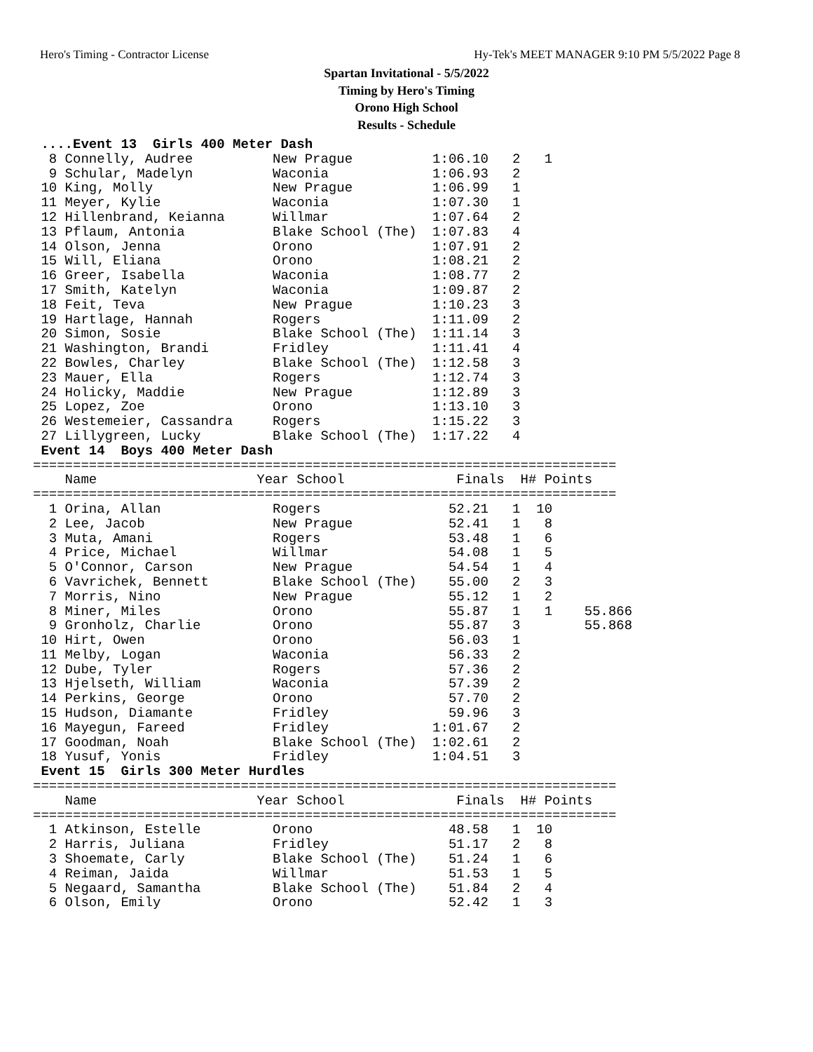Hero's Timing - Contractor License Hy-Tek's MEET MANAGER 9:10 PM 5/5/2022 Page 8
Spartan Invitational - 5/5/2022
Timing by Hero's Timing
Orono High School
Results - Schedule
 ....Event 13  Girls 400 Meter Dash
  8 Connelly, Audree          New Prague          1:06.10   2   1
  9 Schular, Madelyn          Waconia             1:06.93   2
 10 King, Molly               New Prague          1:06.99   1
 11 Meyer, Kylie              Waconia             1:07.30   1
 12 Hillenbrand, Keianna      Willmar             1:07.64   2
 13 Pflaum, Antonia           Blake School (The)  1:07.83   4
 14 Olson, Jenna              Orono               1:07.91   2
 15 Will, Eliana              Orono               1:08.21   2
 16 Greer, Isabella           Waconia             1:08.77   2
 17 Smith, Katelyn            Waconia             1:09.87   2
 18 Feit, Teva                New Prague          1:10.23   3
 19 Hartlage, Hannah          Rogers              1:11.09   2
 20 Simon, Sosie              Blake School (The)  1:11.14   3
 21 Washington, Brandi        Fridley             1:11.41   4
 22 Bowles, Charley           Blake School (The)  1:12.58   3
 23 Mauer, Ella               Rogers              1:12.74   3
 24 Holicky, Maddie           New Prague          1:12.89   3
 25 Lopez, Zoe                Orono               1:13.10   3
 26 Westemeier, Cassandra     Rogers              1:15.22   3
 27 Lillygreen, Lucky         Blake School (The)  1:17.22   4
 Event 14  Boys 400 Meter Dash
=========================================================================
    Name                    Year School              Finals  H# Points
=========================================================================
  1 Orina, Allan              Rogers                52.21   1  10
  2 Lee, Jacob                New Prague            52.41   1   8
  3 Muta, Amani               Rogers                53.48   1   6
  4 Price, Michael            Willmar               54.08   1   5
  5 O'Connor, Carson          New Prague            54.54   1   4
  6 Vavrichek, Bennett        Blake School (The)    55.00   2   3
  7 Morris, Nino              New Prague            55.12   1   2
  8 Miner, Miles              Orono                 55.87   1   1    55.866
  9 Gronholz, Charlie         Orono                 55.87   3        55.868
 10 Hirt, Owen                Orono                 56.03   1
 11 Melby, Logan              Waconia               56.33   2
 12 Dube, Tyler               Rogers                57.36   2
 13 Hjelseth, William         Waconia               57.39   2
 14 Perkins, George           Orono                 57.70   2
 15 Hudson, Diamante          Fridley               59.96   3
 16 Mayegun, Fareed           Fridley             1:01.67   2
 17 Goodman, Noah             Blake School (The)  1:02.61   2
 18 Yusuf, Yonis              Fridley             1:04.51   3
 Event 15  Girls 300 Meter Hurdles
=========================================================================
    Name                    Year School              Finals  H# Points
=========================================================================
  1 Atkinson, Estelle         Orono                 48.58   1  10
  2 Harris, Juliana           Fridley               51.17   2   8
  3 Shoemate, Carly           Blake School (The)    51.24   1   6
  4 Reiman, Jaida             Willmar               51.53   1   5
  5 Negaard, Samantha         Blake School (The)    51.84   2   4
  6 Olson, Emily              Orono                 52.42   1   3